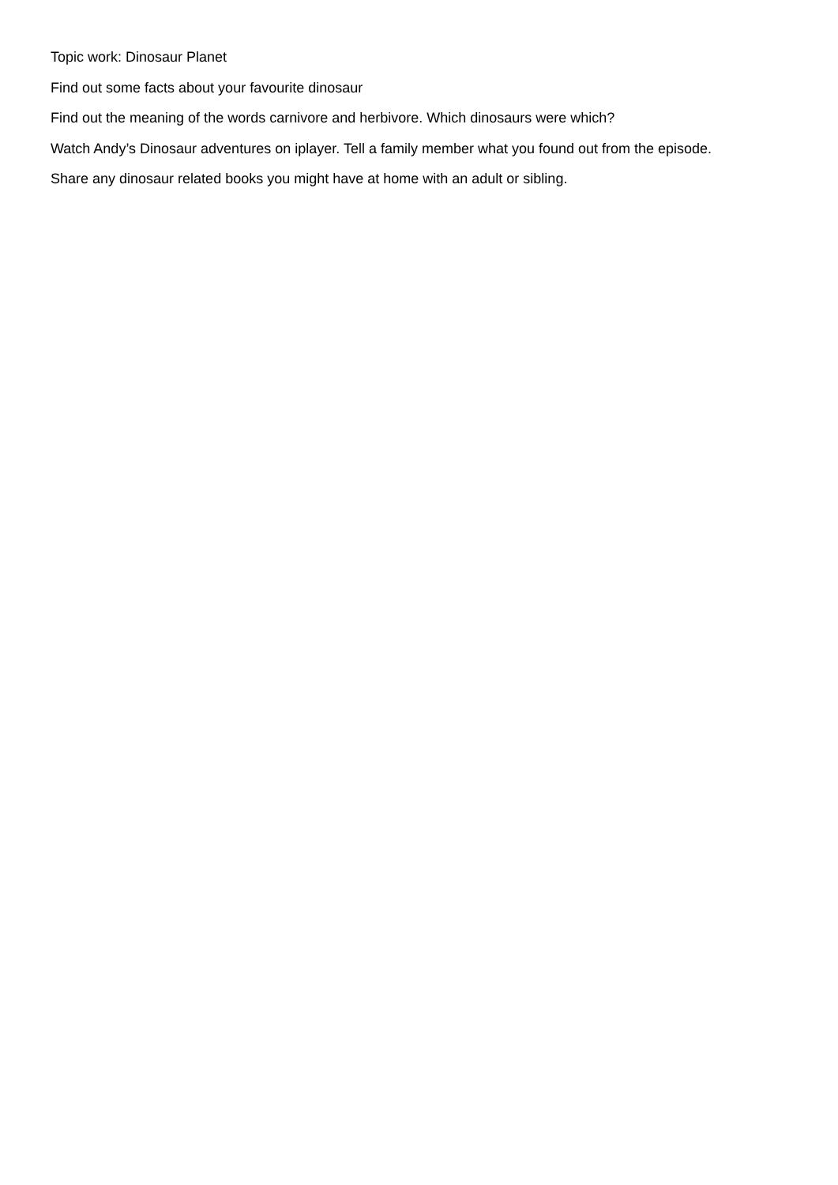Topic work: Dinosaur Planet
Find out some facts about your favourite dinosaur
Find out the meaning of the words carnivore and herbivore. Which dinosaurs were which?
Watch Andy’s Dinosaur adventures on iplayer. Tell a family member what you found out from the episode.
Share any dinosaur related books you might have at home with an adult or sibling.